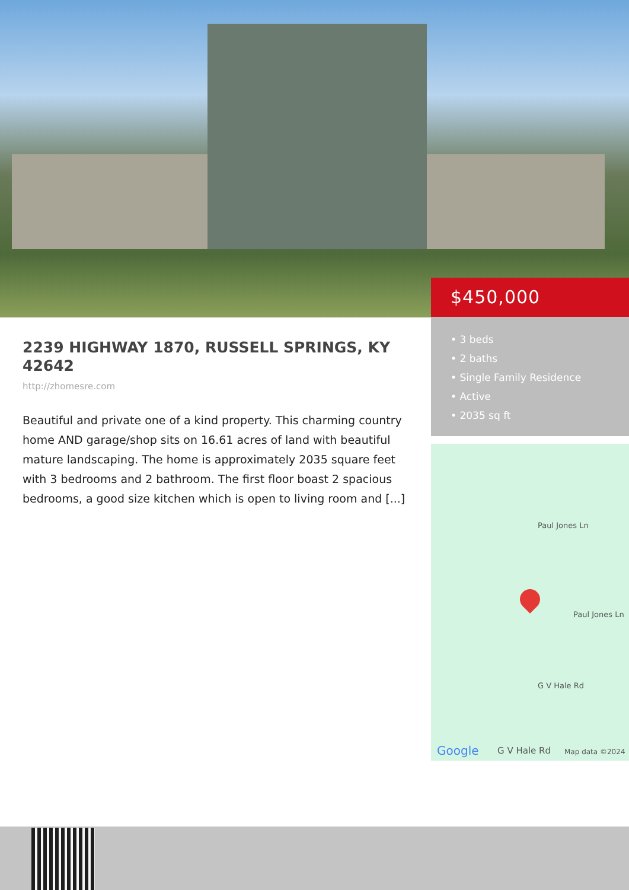$450,000
• 3 beds
• 2 baths
• Single Family Residence
• Active
• 2035 sq ft
2239 HIGHWAY 1870, RUSSELL SPRINGS, KY 42642
http://zhomesre.com
Beautiful and private one of a kind property. This charming country home AND garage/shop sits on 16.61 acres of land with beautiful mature landscaping. The home is approximately 2035 square feet with 3 bedrooms and 2 bathroom. The first floor boast 2 spacious bedrooms, a good size kitchen which is open to living room and [...]
Paul Jones Ln
Paul Jones Ln
G V Hale Rd
Google G V Hale Rd Map data ©2024